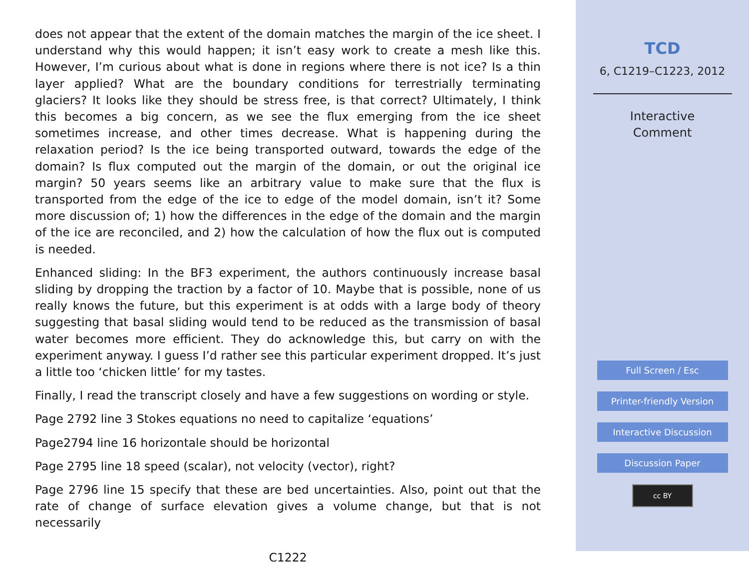does not appear that the extent of the domain matches the margin of the ice sheet. I understand why this would happen; it isn’t easy work to create a mesh like this. However, I’m curious about what is done in regions where there is not ice? Is a thin layer applied? What are the boundary conditions for terrestrially terminating glaciers? It looks like they should be stress free, is that correct? Ultimately, I think this becomes a big concern, as we see the flux emerging from the ice sheet sometimes increase, and other times decrease. What is happening during the relaxation period? Is the ice being transported outward, towards the edge of the domain? Is flux computed out the margin of the domain, or out the original ice margin? 50 years seems like an arbitrary value to make sure that the flux is transported from the edge of the ice to edge of the model domain, isn’t it? Some more discussion of; 1) how the differences in the edge of the domain and the margin of the ice are reconciled, and 2) how the calculation of how the flux out is computed is needed.
Enhanced sliding: In the BF3 experiment, the authors continuously increase basal sliding by dropping the traction by a factor of 10. Maybe that is possible, none of us really knows the future, but this experiment is at odds with a large body of theory suggesting that basal sliding would tend to be reduced as the transmission of basal water becomes more efficient. They do acknowledge this, but carry on with the experiment anyway. I guess I’d rather see this particular experiment dropped. It’s just a little too ‘chicken little’ for my tastes.
Finally, I read the transcript closely and have a few suggestions on wording or style.
Page 2792 line 3 Stokes equations no need to capitalize ‘equations’
Page2794 line 16 horizontale should be horizontal
Page 2795 line 18 speed (scalar), not velocity (vector), right?
Page 2796 line 15 specify that these are bed uncertainties. Also, point out that the rate of change of surface elevation gives a volume change, but that is not necessarily
C1222
TCD
6, C1219–C1223, 2012
Interactive
Comment
Full Screen / Esc
Printer-friendly Version
Interactive Discussion
Discussion Paper
cc BY